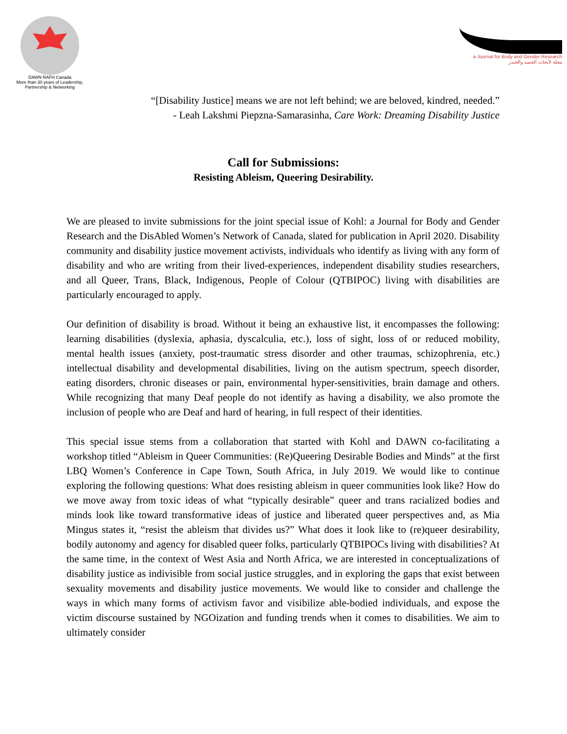DAWN RAFH Canada
More than 30 years of Leadership, Partnership & Networking
a Journal for Body and Gender Research
مجلة لأبحاث الجسد والجندر
“[Disability Justice] means we are not left behind; we are beloved, kindred, needed.”
- Leah Lakshmi Piepzna-Samarasinha, Care Work: Dreaming Disability Justice
Call for Submissions:
Resisting Ableism, Queering Desirability.
We are pleased to invite submissions for the joint special issue of Kohl: a Journal for Body and Gender Research and the DisAbled Women’s Network of Canada, slated for publication in April 2020. Disability community and disability justice movement activists, individuals who identify as living with any form of disability and who are writing from their lived-experiences, independent disability studies researchers, and all Queer, Trans, Black, Indigenous, People of Colour (QTBIPOC) living with disabilities are particularly encouraged to apply.
Our definition of disability is broad. Without it being an exhaustive list, it encompasses the following: learning disabilities (dyslexia, aphasia, dyscalculia, etc.), loss of sight, loss of or reduced mobility, mental health issues (anxiety, post-traumatic stress disorder and other traumas, schizophrenia, etc.) intellectual disability and developmental disabilities, living on the autism spectrum, speech disorder, eating disorders, chronic diseases or pain, environmental hyper-sensitivities, brain damage and others. While recognizing that many Deaf people do not identify as having a disability, we also promote the inclusion of people who are Deaf and hard of hearing, in full respect of their identities.
This special issue stems from a collaboration that started with Kohl and DAWN co-facilitating a workshop titled “Ableism in Queer Communities: (Re)Queering Desirable Bodies and Minds” at the first LBQ Women’s Conference in Cape Town, South Africa, in July 2019. We would like to continue exploring the following questions: What does resisting ableism in queer communities look like? How do we move away from toxic ideas of what “typically desirable” queer and trans racialized bodies and minds look like toward transformative ideas of justice and liberated queer perspectives and, as Mia Mingus states it, “resist the ableism that divides us?” What does it look like to (re)queer desirability, bodily autonomy and agency for disabled queer folks, particularly QTBIPOCs living with disabilities? At the same time, in the context of West Asia and North Africa, we are interested in conceptualizations of disability justice as indivisible from social justice struggles, and in exploring the gaps that exist between sexuality movements and disability justice movements. We would like to consider and challenge the ways in which many forms of activism favor and visibilize able-bodied individuals, and expose the victim discourse sustained by NGOization and funding trends when it comes to disabilities. We aim to ultimately consider